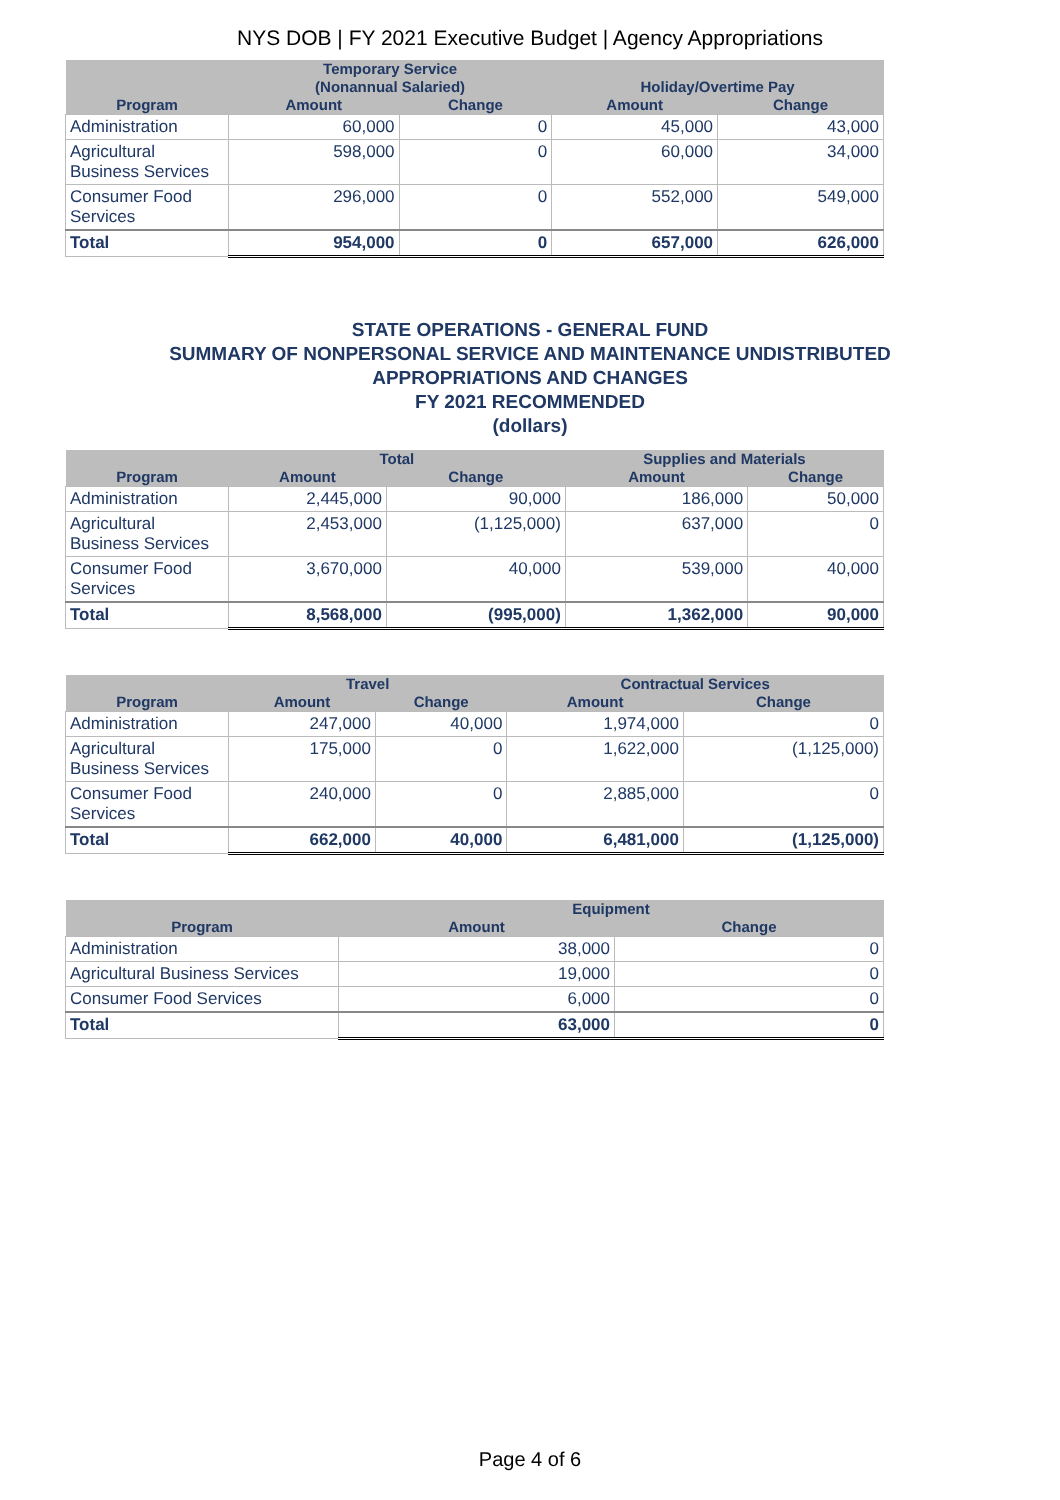NYS DOB | FY 2021 Executive Budget | Agency Appropriations
| | Temporary Service (Nonannual Salaried) | | Holiday/Overtime Pay | |
| --- | --- | --- | --- | --- |
| Program | Amount | Change | Amount | Change |
| Administration | 60,000 | 0 | 45,000 | 43,000 |
| Agricultural Business Services | 598,000 | 0 | 60,000 | 34,000 |
| Consumer Food Services | 296,000 | 0 | 552,000 | 549,000 |
| Total | 954,000 | 0 | 657,000 | 626,000 |
STATE OPERATIONS - GENERAL FUND
SUMMARY OF NONPERSONAL SERVICE AND MAINTENANCE UNDISTRIBUTED
APPROPRIATIONS AND CHANGES
FY 2021 RECOMMENDED
(dollars)
| | Total | | Supplies and Materials | |
| --- | --- | --- | --- | --- |
| Program | Amount | Change | Amount | Change |
| Administration | 2,445,000 | 90,000 | 186,000 | 50,000 |
| Agricultural Business Services | 2,453,000 | (1,125,000) | 637,000 | 0 |
| Consumer Food Services | 3,670,000 | 40,000 | 539,000 | 40,000 |
| Total | 8,568,000 | (995,000) | 1,362,000 | 90,000 |
| | Travel | | Contractual Services | |
| --- | --- | --- | --- | --- |
| Program | Amount | Change | Amount | Change |
| Administration | 247,000 | 40,000 | 1,974,000 | 0 |
| Agricultural Business Services | 175,000 | 0 | 1,622,000 | (1,125,000) |
| Consumer Food Services | 240,000 | 0 | 2,885,000 | 0 |
| Total | 662,000 | 40,000 | 6,481,000 | (1,125,000) |
| | Equipment | |
| --- | --- | --- |
| Program | Amount | Change |
| Administration | 38,000 | 0 |
| Agricultural Business Services | 19,000 | 0 |
| Consumer Food Services | 6,000 | 0 |
| Total | 63,000 | 0 |
Page 4 of 6